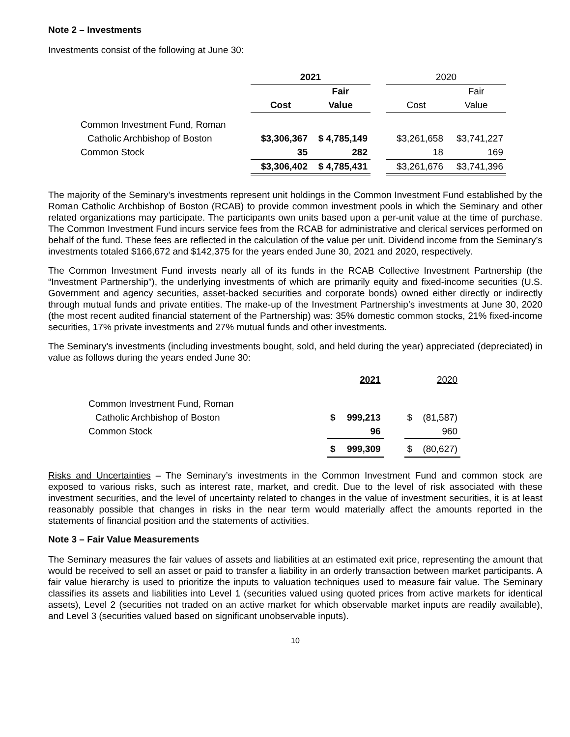Note 2 – Investments
Investments consist of the following at June 30:
| | 2021 | | | 2020 | |
| --- | --- | --- | --- | --- | --- |
| | | Fair | | | Fair |
| | Cost | Value | | Cost | Value |
| Common Investment Fund, Roman | | | | | |
| Catholic Archbishop of Boston | $3,306,367 | $ 4,785,149 | | $3,261,658 | $3,741,227 |
| Common Stock | 35 | 282 | | 18 | 169 |
| | $3,306,402 | $ 4,785,431 | | $3,261,676 | $3,741,396 |
The majority of the Seminary’s investments represent unit holdings in the Common Investment Fund established by the Roman Catholic Archbishop of Boston (RCAB) to provide common investment pools in which the Seminary and other related organizations may participate. The participants own units based upon a per-unit value at the time of purchase. The Common Investment Fund incurs service fees from the RCAB for administrative and clerical services performed on behalf of the fund. These fees are reflected in the calculation of the value per unit. Dividend income from the Seminary’s investments totaled $166,672 and $142,375 for the years ended June 30, 2021 and 2020, respectively.
The Common Investment Fund invests nearly all of its funds in the RCAB Collective Investment Partnership (the “Investment Partnership”), the underlying investments of which are primarily equity and fixed-income securities (U.S. Government and agency securities, asset-backed securities and corporate bonds) owned either directly or indirectly through mutual funds and private entities. The make-up of the Investment Partnership’s investments at June 30, 2020 (the most recent audited financial statement of the Partnership) was: 35% domestic common stocks, 21% fixed-income securities, 17% private investments and 27% mutual funds and other investments.
The Seminary's investments (including investments bought, sold, and held during the year) appreciated (depreciated) in value as follows during the years ended June 30:
| | | 2021 | | | 2020 |
| --- | --- | --- | --- | --- | --- |
| Common Investment Fund, Roman | | | | | |
| Catholic Archbishop of Boston | $ | 999,213 | | $ | (81,587) |
| Common Stock | | 96 | | | 960 |
| | $ | 999,309 | | $ | (80,627) |
Risks and Uncertainties – The Seminary’s investments in the Common Investment Fund and common stock are exposed to various risks, such as interest rate, market, and credit. Due to the level of risk associated with these investment securities, and the level of uncertainty related to changes in the value of investment securities, it is at least reasonably possible that changes in risks in the near term would materially affect the amounts reported in the statements of financial position and the statements of activities.
Note 3 – Fair Value Measurements
The Seminary measures the fair values of assets and liabilities at an estimated exit price, representing the amount that would be received to sell an asset or paid to transfer a liability in an orderly transaction between market participants. A fair value hierarchy is used to prioritize the inputs to valuation techniques used to measure fair value. The Seminary classifies its assets and liabilities into Level 1 (securities valued using quoted prices from active markets for identical assets), Level 2 (securities not traded on an active market for which observable market inputs are readily available), and Level 3 (securities valued based on significant unobservable inputs).
10